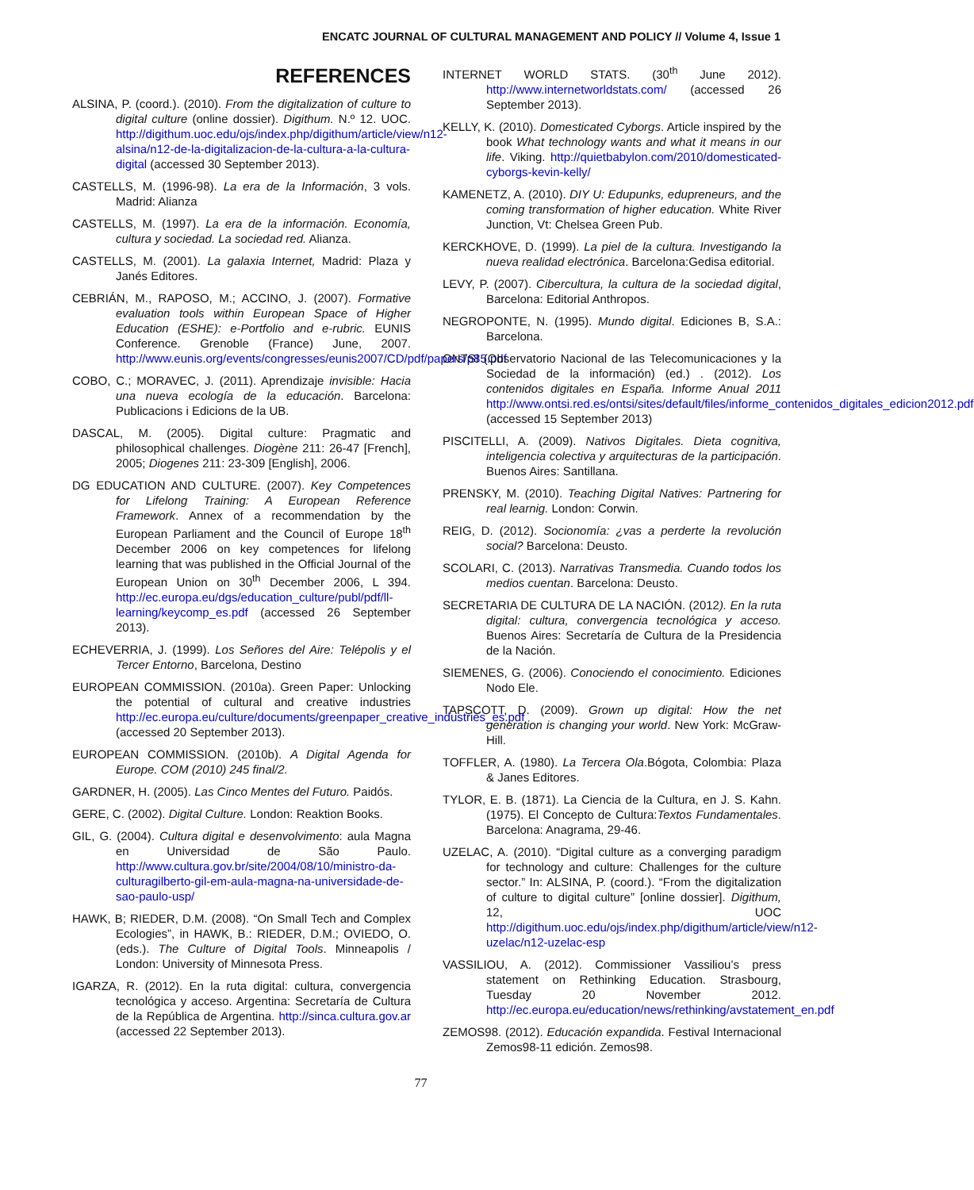ENCATC JOURNAL OF CULTURAL MANAGEMENT AND POLICY // Volume 4, Issue 1
REFERENCES
ALSINA, P. (coord.). (2010). From the digitalization of culture to digital culture (online dossier). Digithum. N.º 12. UOC. http://digithum.uoc.edu/ojs/index.php/digithum/article/view/n12-alsina/n12-de-la-digitalizacion-de-la-cultura-a-la-cultura-digital (accessed 30 September 2013).
CASTELLS, M. (1996-98). La era de la Información, 3 vols. Madrid: Alianza
CASTELLS, M. (1997). La era de la información. Economía, cultura y sociedad. La sociedad red. Alianza.
CASTELLS, M. (2001). La galaxia Internet, Madrid: Plaza y Janés Editores.
CEBRIÁN, M., RAPOSO, M.; ACCINO, J. (2007). Formative evaluation tools within European Space of Higher Education (ESHE): e-Portfolio and e-rubric. EUNIS Conference. Grenoble (France) June, 2007. http://www.eunis.org/events/congresses/eunis2007/CD/pdf/papers/p85.pdf
COBO, C.; MORAVEC, J. (2011). Aprendizaje invisible: Hacia una nueva ecología de la educación. Barcelona: Publicacions i Edicions de la UB.
DASCAL, M. (2005). Digital culture: Pragmatic and philosophical challenges. Diogène 211: 26-47 [French], 2005; Diogenes 211: 23-309 [English], 2006.
DG EDUCATION AND CULTURE. (2007). Key Competences for Lifelong Training: A European Reference Framework. Annex of a recommendation by the European Parliament and the Council of Europe 18<sup>th</sup> December 2006 on key competences for lifelong learning that was published in the Official Journal of the European Union on 30<sup>th</sup> December 2006, L 394. http://ec.europa.eu/dgs/education_culture/publ/pdf/ll-learning/keycomp_es.pdf (accessed 26 September 2013).
ECHEVERRIA, J. (1999). Los Señores del Aire: Telépolis y el Tercer Entorno, Barcelona, Destino
EUROPEAN COMMISSION. (2010a). Green Paper: Unlocking the potential of cultural and creative industries http://ec.europa.eu/culture/documents/greenpaper_creative_industries_es.pdf (accessed 20 September 2013).
EUROPEAN COMMISSION. (2010b). A Digital Agenda for Europe. COM (2010) 245 final/2.
GARDNER, H. (2005). Las Cinco Mentes del Futuro. Paidós.
GERE, C. (2002). Digital Culture. London: Reaktion Books.
GIL, G. (2004). Cultura digital e desenvolvimento: aula Magna en Universidad de São Paulo. http://www.cultura.gov.br/site/2004/08/10/ministro-da-culturagilberto-gil-em-aula-magna-na-universidade-de-sao-paulo-usp/
HAWK, B; RIEDER, D.M. (2008). “On Small Tech and Complex Ecologies”, in HAWK, B.: RIEDER, D.M.; OVIEDO, O. (eds.). The Culture of Digital Tools. Minneapolis / London: University of Minnesota Press.
IGARZA, R. (2012). En la ruta digital: cultura, convergencia tecnológica y acceso. Argentina: Secretaría de Cultura de la República de Argentina. http://sinca.cultura.gov.ar (accessed 22 September 2013).
INTERNET WORLD STATS. (30<sup>th</sup> June 2012). http://www.internetworldstats.com/ (accessed 26 September 2013).
KELLY, K. (2010). Domesticated Cyborgs. Article inspired by the book What technology wants and what it means in our life. Viking. http://quietbabylon.com/2010/domesticated-cyborgs-kevin-kelly/
KAMENETZ, A. (2010). DIY U: Edupunks, edupreneurs, and the coming transformation of higher education. White River Junction, Vt: Chelsea Green Pub.
KERCKHOVE, D. (1999). La piel de la cultura. Investigando la nueva realidad electrónica. Barcelona:Gedisa editorial.
LEVY, P. (2007). Cibercultura, la cultura de la sociedad digital, Barcelona: Editorial Anthropos.
NEGROPONTE, N. (1995). Mundo digital. Ediciones B, S.A.: Barcelona.
ONTSI (Observatorio Nacional de las Telecomunicaciones y la Sociedad de la información) (ed.) . (2012). Los contenidos digitales en España. Informe Anual 2011 http://www.ontsi.red.es/ontsi/sites/default/files/informe_contenidos_digitales_edicion2012.pdf (accessed 15 September 2013)
PISCITELLI, A. (2009). Nativos Digitales. Dieta cognitiva, inteligencia colectiva y arquitecturas de la participación. Buenos Aires: Santillana.
PRENSKY, M. (2010). Teaching Digital Natives: Partnering for real learnig. London: Corwin.
REIG, D. (2012). Socionomía: ¿vas a perderte la revolución social? Barcelona: Deusto.
SCOLARI, C. (2013). Narrativas Transmedia. Cuando todos los medios cuentan. Barcelona: Deusto.
SECRETARIA DE CULTURA DE LA NACIÓN. (2012). En la ruta digital: cultura, convergencia tecnológica y acceso. Buenos Aires: Secretaría de Cultura de la Presidencia de la Nación.
SIEMENES, G. (2006). Conociendo el conocimiento. Ediciones Nodo Ele.
TAPSCOTT, D. (2009). Grown up digital: How the net generation is changing your world. New York: McGraw-Hill.
TOFFLER, A. (1980). La Tercera Ola.Bógota, Colombia: Plaza & Janes Editores.
TYLOR, E. B. (1871). La Ciencia de la Cultura, en J. S. Kahn. (1975). El Concepto de Cultura:Textos Fundamentales. Barcelona: Anagrama, 29-46.
UZELAC, A. (2010). “Digital culture as a converging paradigm for technology and culture: Challenges for the culture sector.” In: ALSINA, P. (coord.). “From the digitalization of culture to digital culture” [online dossier]. Digithum, 12, UOC http://digithum.uoc.edu/ojs/index.php/digithum/article/view/n12-uzelac/n12-uzelac-esp
VASSILIOU, A. (2012). Commissioner Vassiliou’s press statement on Rethinking Education. Strasbourg, Tuesday 20 November 2012. http://ec.europa.eu/education/news/rethinking/avstatement_en.pdf
ZEMOS98. (2012). Educación expandida. Festival Internacional Zemos98-11 edición. Zemos98.
77